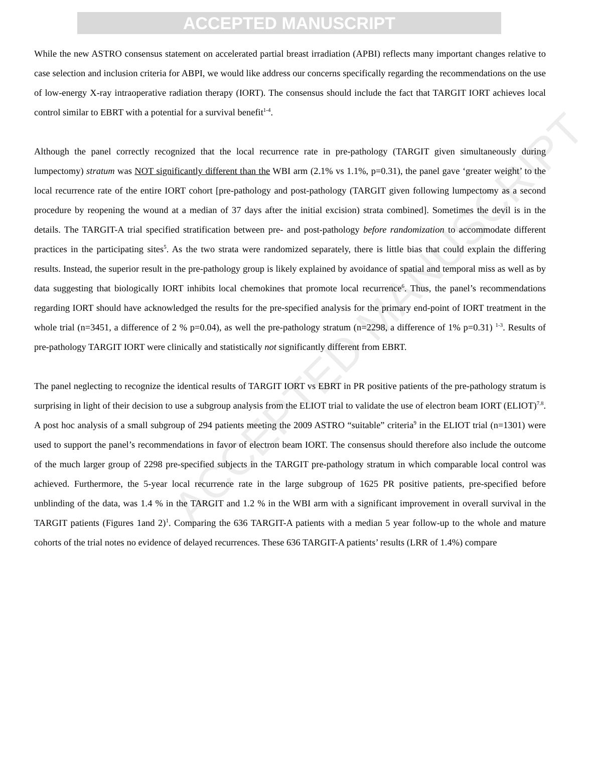ACCEPTED MANUSCRIPT
ACCEPTED MANUSCRIPT
While the new ASTRO consensus statement on accelerated partial breast irradiation (APBI) reflects many important changes relative to case selection and inclusion criteria for ABPI, we would like address our concerns specifically regarding the recommendations on the use of low-energy X-ray intraoperative radiation therapy (IORT). The consensus should include the fact that TARGIT IORT achieves local control similar to EBRT with a potential for a survival benefit<sup>1-4</sup>.
Although the panel correctly recognized that the local recurrence rate in pre-pathology (TARGIT given simultaneously during lumpectomy) stratum was NOT significantly different than the WBI arm (2.1% vs 1.1%, p=0.31), the panel gave ‘greater weight’ to the local recurrence rate of the entire IORT cohort [pre-pathology and post-pathology (TARGIT given following lumpectomy as a second procedure by reopening the wound at a median of 37 days after the initial excision) strata combined]. Sometimes the devil is in the details. The TARGIT-A trial specified stratification between pre- and post-pathology before randomization to accommodate different practices in the participating sites<sup>5</sup>. As the two strata were randomized separately, there is little bias that could explain the differing results. Instead, the superior result in the pre-pathology group is likely explained by avoidance of spatial and temporal miss as well as by data suggesting that biologically IORT inhibits local chemokines that promote local recurrence<sup>6</sup>. Thus, the panel’s recommendations regarding IORT should have acknowledged the results for the pre-specified analysis for the primary end-point of IORT treatment in the whole trial (n=3451, a difference of 2 % p=0.04), as well the pre-pathology stratum (n=2298, a difference of 1% p=0.31) <sup>1-3</sup>. Results of pre-pathology TARGIT IORT were clinically and statistically not significantly different from EBRT.
The panel neglecting to recognize the identical results of TARGIT IORT vs EBRT in PR positive patients of the pre-pathology stratum is surprising in light of their decision to use a subgroup analysis from the ELIOT trial to validate the use of electron beam IORT (ELIOT)<sup>7.8</sup>. A post hoc analysis of a small subgroup of 294 patients meeting the 2009 ASTRO “suitable” criteria<sup>9</sup> in the ELIOT trial (n=1301) were used to support the panel’s recommendations in favor of electron beam IORT. The consensus should therefore also include the outcome of the much larger group of 2298 pre-specified subjects in the TARGIT pre-pathology stratum in which comparable local control was achieved. Furthermore, the 5-year local recurrence rate in the large subgroup of 1625 PR positive patients, pre-specified before unblinding of the data, was 1.4 % in the TARGIT and 1.2 % in the WBI arm with a significant improvement in overall survival in the TARGIT patients (Figures 1and 2)<sup>1</sup>. Comparing the 636 TARGIT-A patients with a median 5 year follow-up to the whole and mature cohorts of the trial notes no evidence of delayed recurrences. These 636 TARGIT-A patients’ results (LRR of 1.4%) compare